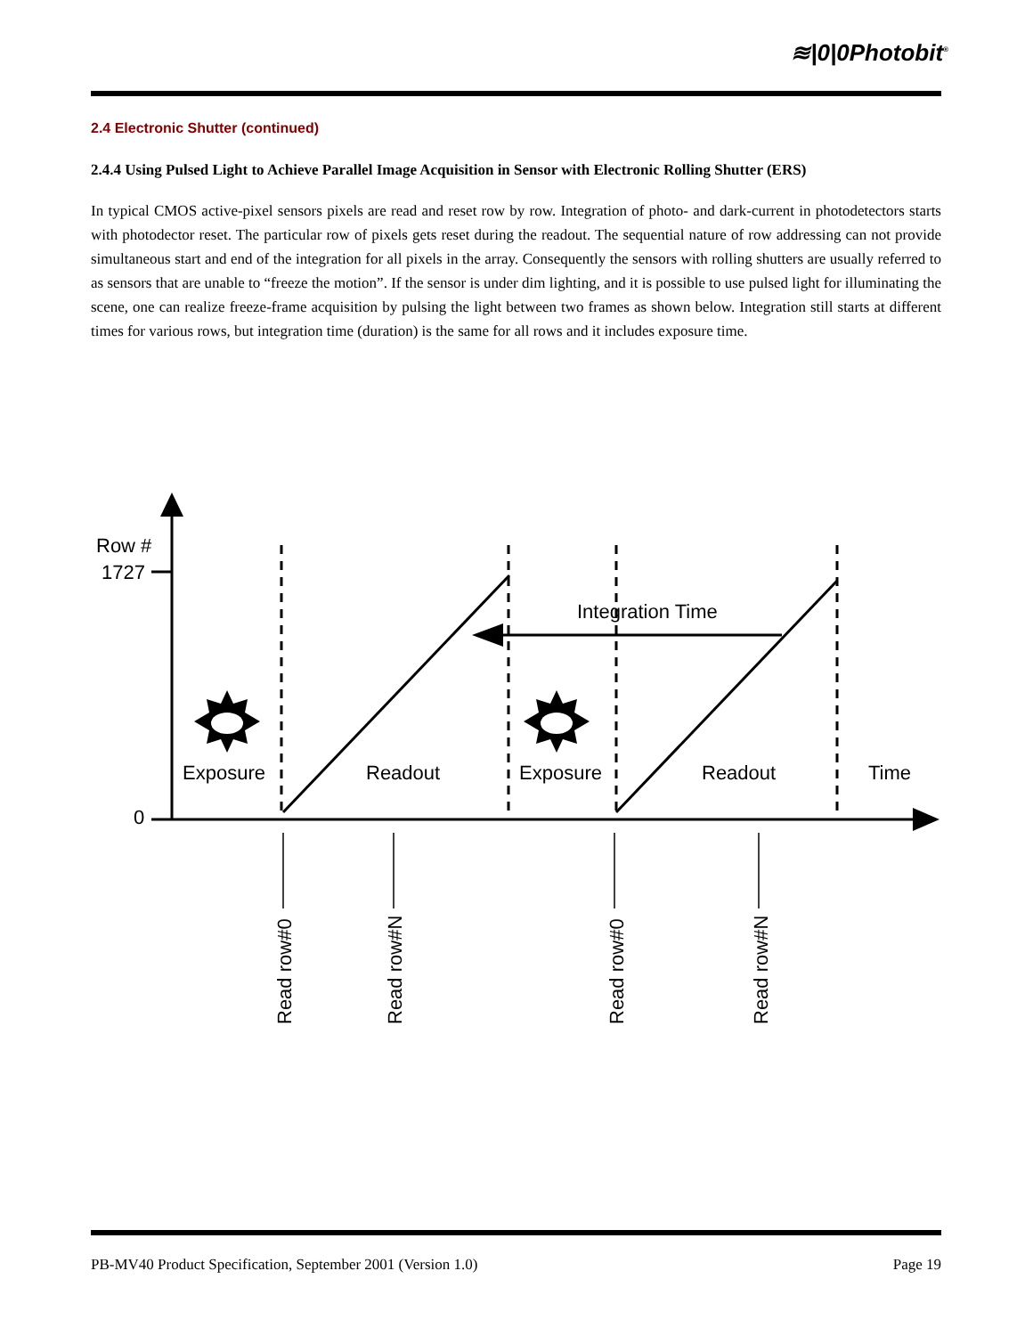≋|0|0Photobit<sup>®</sup>
2.4 Electronic Shutter (continued)
2.4.4 Using Pulsed Light to Achieve Parallel Image Acquisition in Sensor with Electronic Rolling Shutter (ERS)
In typical CMOS active-pixel sensors pixels are read and reset row by row. Integration of photo- and dark-current in photodetectors starts with photodector reset. The particular row of pixels gets reset during the readout. The sequential nature of row addressing can not provide simultaneous start and end of the integration for all pixels in the array. Consequently the sensors with rolling shutters are usually referred to as sensors that are unable to “freeze the motion”. If the sensor is under dim lighting, and it is possible to use pulsed light for illuminating the scene, one can realize freeze-frame acquisition by pulsing the light between two frames as shown below. Integration still starts at different times for various rows, but integration time (duration) is the same for all rows and it includes exposure time.
Row #
1727
0
Integration Time
Exposure
Readout
Exposure
Readout
Time
Read row#0
Read row#N
Read row#0
Read row#N
PB-MV40 Product Specification, September 2001 (Version 1.0) Page 19